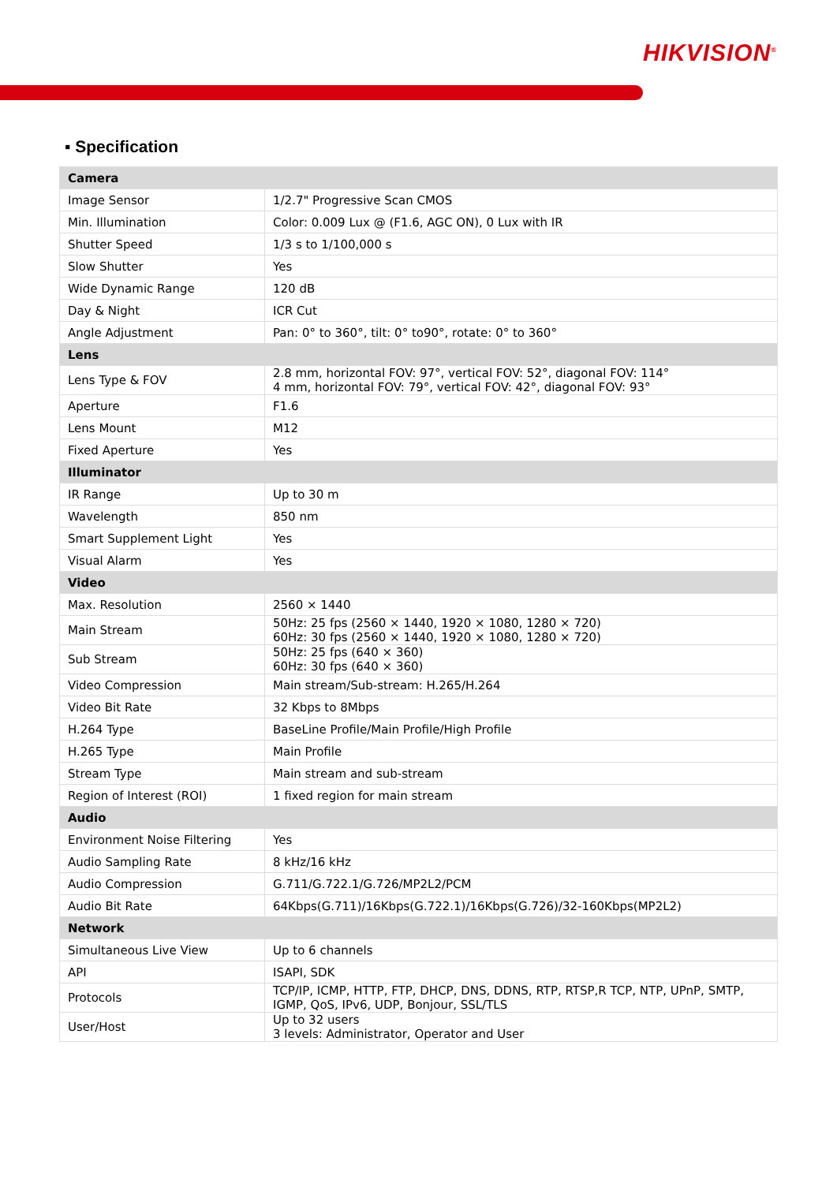HIKVISION<sup>®</sup>
▪ Specification
| Camera | |
| --- | --- |
| Image Sensor | 1/2.7" Progressive Scan CMOS |
| Min. Illumination | Color: 0.009 Lux @ (F1.6, AGC ON), 0 Lux with IR |
| Shutter Speed | 1/3 s to 1/100,000 s |
| Slow Shutter | Yes |
| Wide Dynamic Range | 120 dB |
| Day & Night | ICR Cut |
| Angle Adjustment | Pan: 0° to 360°, tilt: 0° to90°, rotate: 0° to 360° |
| Lens | |
| Lens Type & FOV | 2.8 mm, horizontal FOV: 97°, vertical FOV: 52°, diagonal FOV: 114° 4 mm, horizontal FOV: 79°, vertical FOV: 42°, diagonal FOV: 93° |
| Aperture | F1.6 |
| Lens Mount | M12 |
| Fixed Aperture | Yes |
| Illuminator | |
| IR Range | Up to 30 m |
| Wavelength | 850 nm |
| Smart Supplement Light | Yes |
| Visual Alarm | Yes |
| Video | |
| Max. Resolution | 2560 × 1440 |
| Main Stream | 50Hz: 25 fps (2560 × 1440, 1920 × 1080, 1280 × 720) 60Hz: 30 fps (2560 × 1440, 1920 × 1080, 1280 × 720) |
| Sub Stream | 50Hz: 25 fps (640 × 360) 60Hz: 30 fps (640 × 360) |
| Video Compression | Main stream/Sub-stream: H.265/H.264 |
| Video Bit Rate | 32 Kbps to 8Mbps |
| H.264 Type | BaseLine Profile/Main Profile/High Profile |
| H.265 Type | Main Profile |
| Stream Type | Main stream and sub-stream |
| Region of Interest (ROI) | 1 fixed region for main stream |
| Audio | |
| Environment Noise Filtering | Yes |
| Audio Sampling Rate | 8 kHz/16 kHz |
| Audio Compression | G.711/G.722.1/G.726/MP2L2/PCM |
| Audio Bit Rate | 64Kbps(G.711)/16Kbps(G.722.1)/16Kbps(G.726)/32-160Kbps(MP2L2) |
| Network | |
| Simultaneous Live View | Up to 6 channels |
| API | ISAPI, SDK |
| Protocols | TCP/IP, ICMP, HTTP, FTP, DHCP, DNS, DDNS, RTP, RTSP,R TCP, NTP, UPnP, SMTP, IGMP, QoS, IPv6, UDP, Bonjour, SSL/TLS |
| User/Host | Up to 32 users 3 levels: Administrator, Operator and User |